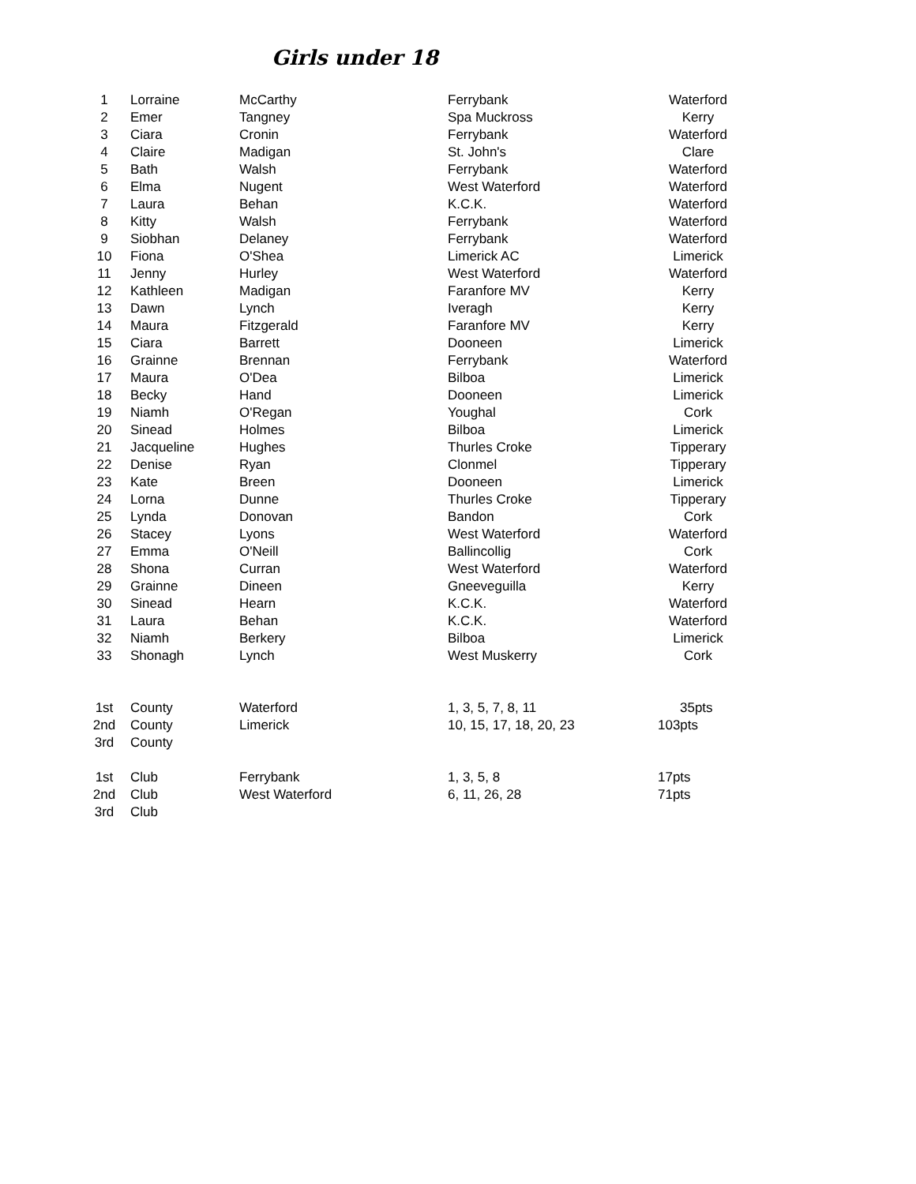Girls under 18
| 1 | Lorraine | McCarthy | Ferrybank | Waterford |
| 2 | Emer | Tangney | Spa Muckross | Kerry |
| 3 | Ciara | Cronin | Ferrybank | Waterford |
| 4 | Claire | Madigan | St. John's | Clare |
| 5 | Bath | Walsh | Ferrybank | Waterford |
| 6 | Elma | Nugent | West Waterford | Waterford |
| 7 | Laura | Behan | K.C.K. | Waterford |
| 8 | Kitty | Walsh | Ferrybank | Waterford |
| 9 | Siobhan | Delaney | Ferrybank | Waterford |
| 10 | Fiona | O'Shea | Limerick AC | Limerick |
| 11 | Jenny | Hurley | West Waterford | Waterford |
| 12 | Kathleen | Madigan | Faranfore MV | Kerry |
| 13 | Dawn | Lynch | Iveragh | Kerry |
| 14 | Maura | Fitzgerald | Faranfore MV | Kerry |
| 15 | Ciara | Barrett | Dooneen | Limerick |
| 16 | Grainne | Brennan | Ferrybank | Waterford |
| 17 | Maura | O'Dea | Bilboa | Limerick |
| 18 | Becky | Hand | Dooneen | Limerick |
| 19 | Niamh | O'Regan | Youghal | Cork |
| 20 | Sinead | Holmes | Bilboa | Limerick |
| 21 | Jacqueline | Hughes | Thurles Croke | Tipperary |
| 22 | Denise | Ryan | Clonmel | Tipperary |
| 23 | Kate | Breen | Dooneen | Limerick |
| 24 | Lorna | Dunne | Thurles Croke | Tipperary |
| 25 | Lynda | Donovan | Bandon | Cork |
| 26 | Stacey | Lyons | West Waterford | Waterford |
| 27 | Emma | O'Neill | Ballincollig | Cork |
| 28 | Shona | Curran | West Waterford | Waterford |
| 29 | Grainne | Dineen | Gneeveguilla | Kerry |
| 30 | Sinead | Hearn | K.C.K. | Waterford |
| 31 | Laura | Behan | K.C.K. | Waterford |
| 32 | Niamh | Berkery | Bilboa | Limerick |
| 33 | Shonagh | Lynch | West Muskerry | Cork |
| 1st | County | Waterford | 1, 3, 5, 7, 8, 11 | 35pts |
| 2nd | County | Limerick | 10, 15, 17, 18, 20, 23 | 103pts |
| 3rd | County | | | |
| 1st | Club | Ferrybank | 1, 3, 5, 8 | 17pts |
| 2nd | Club | West Waterford | 6, 11, 26, 28 | 71pts |
| 3rd | Club | | | |